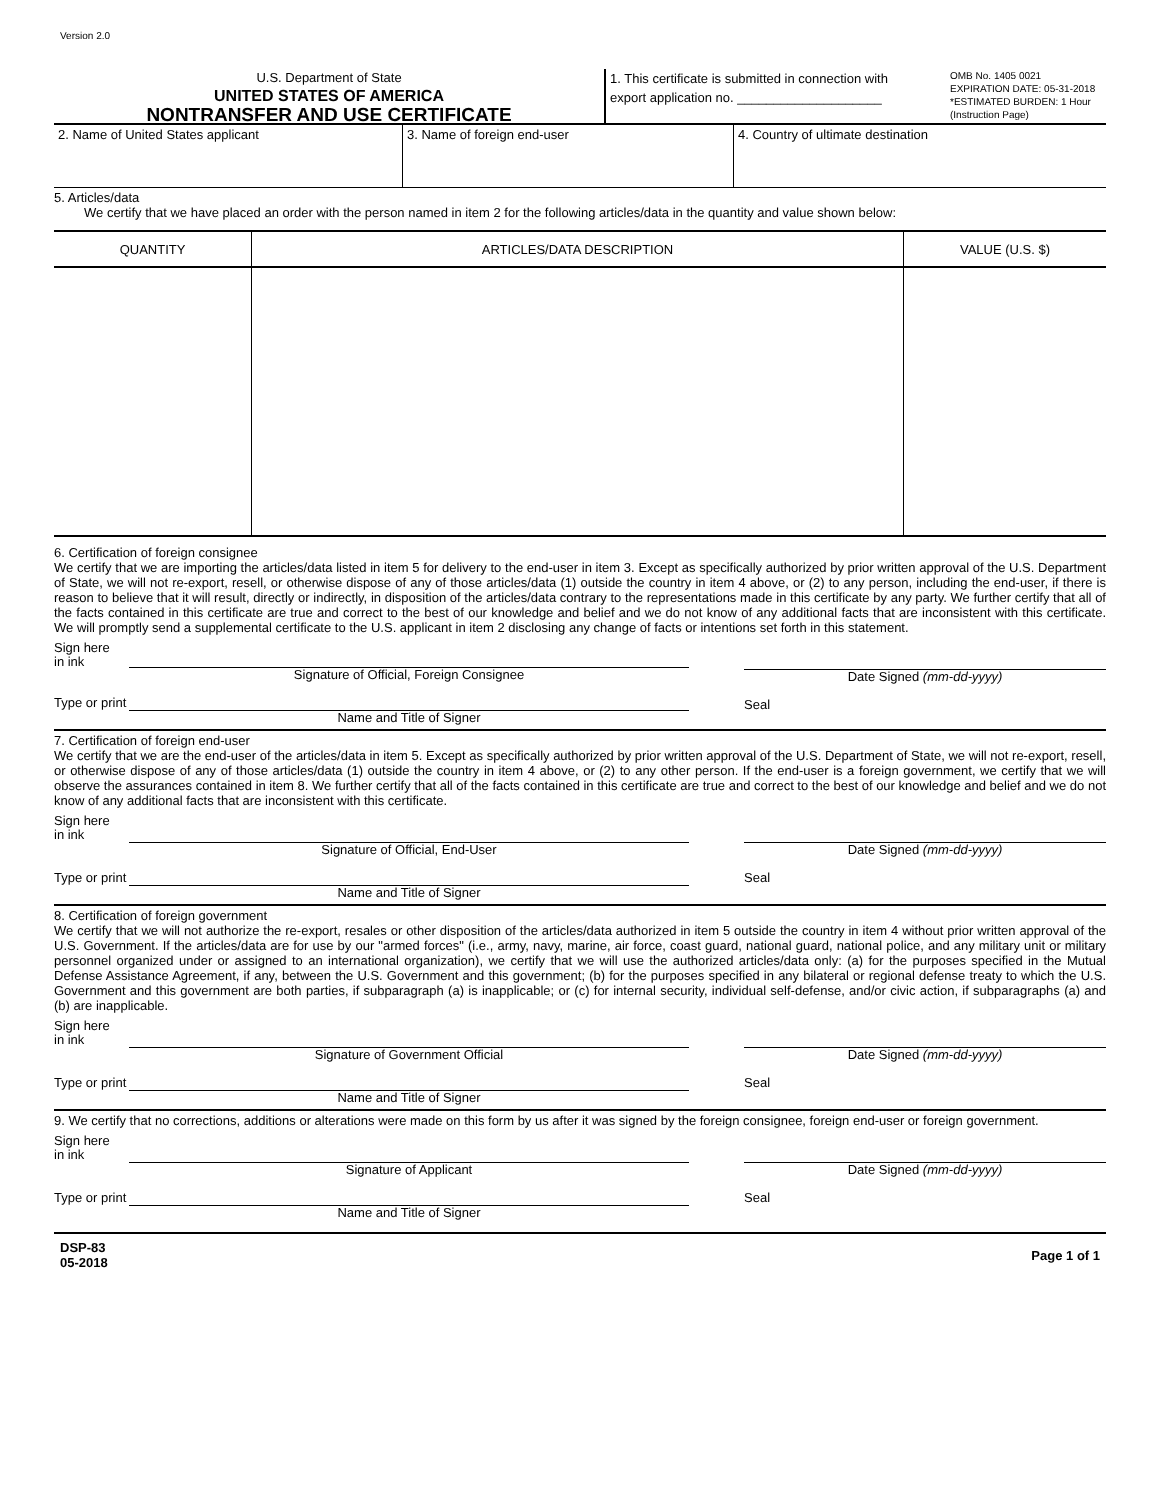Version 2.0
U.S. Department of State
UNITED STATES OF AMERICA
NONTRANSFER AND USE CERTIFICATE
1. This certificate is submitted in connection with export application no. ____________________
OMB No. 1405 0021
EXPIRATION DATE: 05-31-2018
*ESTIMATED BURDEN: 1 Hour
(Instruction Page)
2. Name of United States applicant 3. Name of foreign end-user 4. Country of ultimate destination
5. Articles/data
We certify that we have placed an order with the person named in item 2 for the following articles/data in the quantity and value shown below:
| QUANTITY | ARTICLES/DATA DESCRIPTION | VALUE (U.S. $) |
| --- | --- | --- |
6. Certification of foreign consignee
We certify that we are importing the articles/data listed in item 5 for delivery to the end-user in item 3. Except as specifically authorized by prior written approval of the U.S. Department of State, we will not re-export, resell, or otherwise dispose of any of those articles/data (1) outside the country in item 4 above, or (2) to any person, including the end-user, if there is reason to believe that it will result, directly or indirectly, in disposition of the articles/data contrary to the representations made in this certificate by any party. We further certify that all of the facts contained in this certificate are true and correct to the best of our knowledge and belief and we do not know of any additional facts that are inconsistent with this certificate. We will promptly send a supplemental certificate to the U.S. applicant in item 2 disclosing any change of facts or intentions set forth in this statement.
Sign here
in ink
Signature of Official, Foreign Consignee
Type or print
Name and Title of Signer
Date Signed (mm-dd-yyyy)
Seal
7. Certification of foreign end-user
We certify that we are the end-user of the articles/data in item 5. Except as specifically authorized by prior written approval of the U.S. Department of State, we will not re-export, resell, or otherwise dispose of any of those articles/data (1) outside the country in item 4 above, or (2) to any other person. If the end-user is a foreign government, we certify that we will observe the assurances contained in item 8. We further certify that all of the facts contained in this certificate are true and correct to the best of our knowledge and belief and we do not know of any additional facts that are inconsistent with this certificate.
Sign here
in ink
Signature of Official, End-User
Type or print
Name and Title of Signer
Date Signed (mm-dd-yyyy)
Seal
8. Certification of foreign government
We certify that we will not authorize the re-export, resales or other disposition of the articles/data authorized in item 5 outside the country in item 4 without prior written approval of the U.S. Government. If the articles/data are for use by our "armed forces" (i.e., army, navy, marine, air force, coast guard, national guard, national police, and any military unit or military personnel organized under or assigned to an international organization), we certify that we will use the authorized articles/data only: (a) for the purposes specified in the Mutual Defense Assistance Agreement, if any, between the U.S. Government and this government; (b) for the purposes specified in any bilateral or regional defense treaty to which the U.S. Government and this government are both parties, if subparagraph (a) is inapplicable; or (c) for internal security, individual self-defense, and/or civic action, if subparagraphs (a) and (b) are inapplicable.
Sign here
in ink
Signature of Government Official
Type or print
Name and Title of Signer
Date Signed (mm-dd-yyyy)
Seal
9. We certify that no corrections, additions or alterations were made on this form by us after it was signed by the foreign consignee, foreign end-user or foreign government.
Sign here
in ink
Signature of Applicant
Type or print
Name and Title of Signer
Date Signed (mm-dd-yyyy)
Seal
DSP-83
05-2018
Page 1 of 1